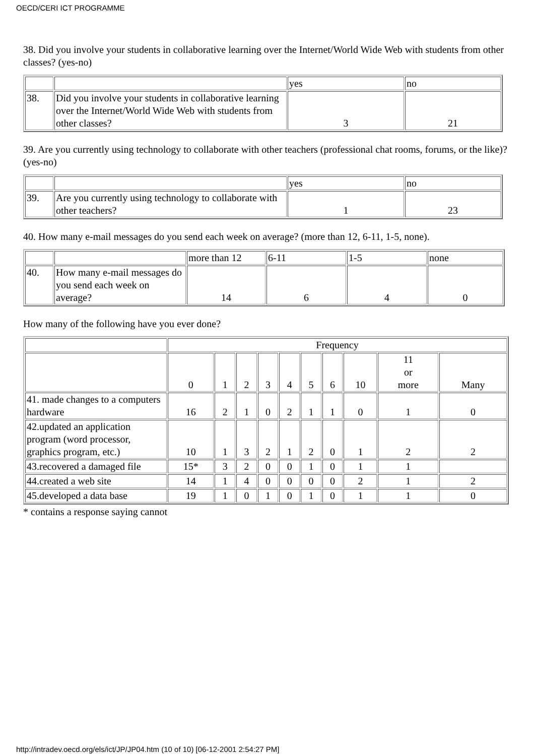OECD/CERI ICT PROGRAMME
38. Did you involve your students in collaborative learning over the Internet/World Wide Web with students from other classes? (yes-no)
| | | yes | no |
| 38. | Did you involve your students in collaborative learning over the Internet/World Wide Web with students from other classes? | 3 | 21 |
39. Are you currently using technology to collaborate with other teachers (professional chat rooms, forums, or the like)? (yes-no)
| | | yes | no |
| 39. | Are you currently using technology to collaborate with other teachers? | 1 | 23 |
40. How many e-mail messages do you send each week on average? (more than 12, 6-11, 1-5, none).
| | | more than 12 | 6-11 | 1-5 | none |
| 40. | How many e-mail messages do you send each week on average? | 14 | 6 | 4 | 0 |
How many of the following have you ever done?
| | Frequency | | | | | | | | | |
| | 0 | 1 | 2 | 3 | 4 | 5 | 6 | 10 | 11 or more | Many |
| 41. made changes to a computers hardware | 16 | 2 | 1 | 0 | 2 | 1 | 1 | 0 | 1 | 0 |
| 42.updated an application program (word processor, graphics program, etc.) | 10 | 1 | 3 | 2 | 1 | 2 | 0 | 1 | 2 | 2 |
| 43.recovered a damaged file | 15* | 3 | 2 | 0 | 0 | 1 | 0 | 1 | 1 | |
| 44.created a web site | 14 | 1 | 4 | 0 | 0 | 0 | 0 | 2 | 1 | 2 |
| 45.developed a data base | 19 | 1 | 0 | 1 | 0 | 1 | 0 | 1 | 1 | 0 |
* contains a response saying cannot
http://intradev.oecd.org/els/ict/JP/JP04.htm (10 of 10) [06-12-2001 2:54:27 PM]